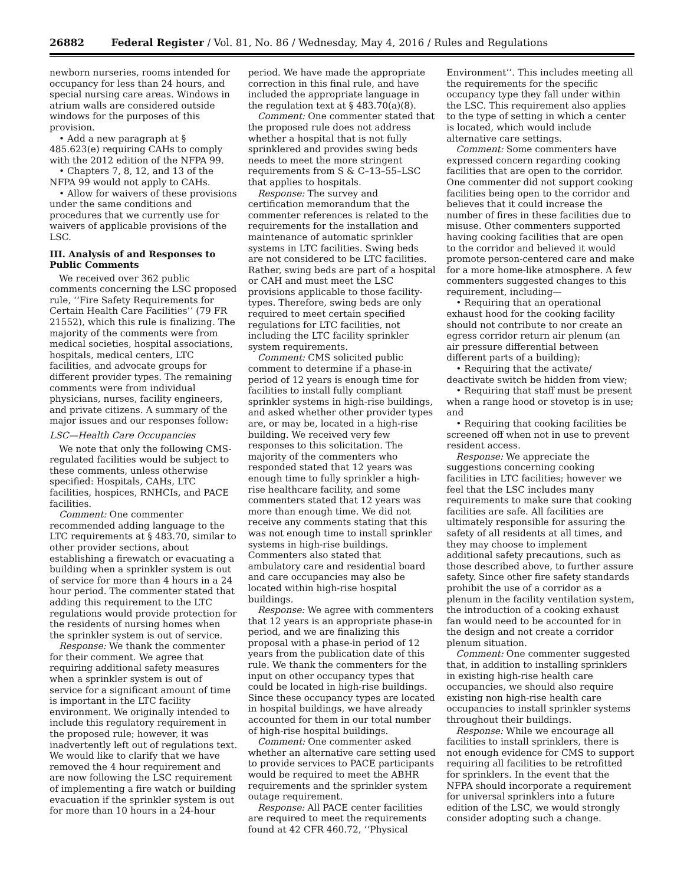26882 Federal Register / Vol. 81, No. 86 / Wednesday, May 4, 2016 / Rules and Regulations
newborn nurseries, rooms intended for occupancy for less than 24 hours, and special nursing care areas. Windows in atrium walls are considered outside windows for the purposes of this provision.
• Add a new paragraph at § 485.623(e) requiring CAHs to comply with the 2012 edition of the NFPA 99.
• Chapters 7, 8, 12, and 13 of the NFPA 99 would not apply to CAHs.
• Allow for waivers of these provisions under the same conditions and procedures that we currently use for waivers of applicable provisions of the LSC.
III. Analysis of and Responses to Public Comments
We received over 362 public comments concerning the LSC proposed rule, ‘‘Fire Safety Requirements for Certain Health Care Facilities’’ (79 FR 21552), which this rule is finalizing. The majority of the comments were from medical societies, hospital associations, hospitals, medical centers, LTC facilities, and advocate groups for different provider types. The remaining comments were from individual physicians, nurses, facility engineers, and private citizens. A summary of the major issues and our responses follow:
LSC—Health Care Occupancies
We note that only the following CMS-regulated facilities would be subject to these comments, unless otherwise specified: Hospitals, CAHs, LTC facilities, hospices, RNHCIs, and PACE facilities.
Comment: One commenter recommended adding language to the LTC requirements at § 483.70, similar to other provider sections, about establishing a firewatch or evacuating a building when a sprinkler system is out of service for more than 4 hours in a 24 hour period. The commenter stated that adding this requirement to the LTC regulations would provide protection for the residents of nursing homes when the sprinkler system is out of service.
Response: We thank the commenter for their comment. We agree that requiring additional safety measures when a sprinkler system is out of service for a significant amount of time is important in the LTC facility environment. We originally intended to include this regulatory requirement in the proposed rule; however, it was inadvertently left out of regulations text. We would like to clarify that we have removed the 4 hour requirement and are now following the LSC requirement of implementing a fire watch or building evacuation if the sprinkler system is out for more than 10 hours in a 24-hour
period. We have made the appropriate correction in this final rule, and have included the appropriate language in the regulation text at § 483.70(a)(8).
Comment: One commenter stated that the proposed rule does not address whether a hospital that is not fully sprinklered and provides swing beds needs to meet the more stringent requirements from S & C–13–55–LSC that applies to hospitals.
Response: The survey and certification memorandum that the commenter references is related to the requirements for the installation and maintenance of automatic sprinkler systems in LTC facilities. Swing beds are not considered to be LTC facilities. Rather, swing beds are part of a hospital or CAH and must meet the LSC provisions applicable to those facility-types. Therefore, swing beds are only required to meet certain specified regulations for LTC facilities, not including the LTC facility sprinkler system requirements.
Comment: CMS solicited public comment to determine if a phase-in period of 12 years is enough time for facilities to install fully compliant sprinkler systems in high-rise buildings, and asked whether other provider types are, or may be, located in a high-rise building. We received very few responses to this solicitation. The majority of the commenters who responded stated that 12 years was enough time to fully sprinkler a high-rise healthcare facility, and some commenters stated that 12 years was more than enough time. We did not receive any comments stating that this was not enough time to install sprinkler systems in high-rise buildings. Commenters also stated that ambulatory care and residential board and care occupancies may also be located within high-rise hospital buildings.
Response: We agree with commenters that 12 years is an appropriate phase-in period, and we are finalizing this proposal with a phase-in period of 12 years from the publication date of this rule. We thank the commenters for the input on other occupancy types that could be located in high-rise buildings. Since these occupancy types are located in hospital buildings, we have already accounted for them in our total number of high-rise hospital buildings.
Comment: One commenter asked whether an alternative care setting used to provide services to PACE participants would be required to meet the ABHR requirements and the sprinkler system outage requirement.
Response: All PACE center facilities are required to meet the requirements found at 42 CFR 460.72, ‘‘Physical
Environment’’. This includes meeting all the requirements for the specific occupancy type they fall under within the LSC. This requirement also applies to the type of setting in which a center is located, which would include alternative care settings.
Comment: Some commenters have expressed concern regarding cooking facilities that are open to the corridor. One commenter did not support cooking facilities being open to the corridor and believes that it could increase the number of fires in these facilities due to misuse. Other commenters supported having cooking facilities that are open to the corridor and believed it would promote person-centered care and make for a more home-like atmosphere. A few commenters suggested changes to this requirement, including—
• Requiring that an operational exhaust hood for the cooking facility should not contribute to nor create an egress corridor return air plenum (an air pressure differential between different parts of a building);
• Requiring that the activate/ deactivate switch be hidden from view;
• Requiring that staff must be present when a range hood or stovetop is in use; and
• Requiring that cooking facilities be screened off when not in use to prevent resident access.
Response: We appreciate the suggestions concerning cooking facilities in LTC facilities; however we feel that the LSC includes many requirements to make sure that cooking facilities are safe. All facilities are ultimately responsible for assuring the safety of all residents at all times, and they may choose to implement additional safety precautions, such as those described above, to further assure safety. Since other fire safety standards prohibit the use of a corridor as a plenum in the facility ventilation system, the introduction of a cooking exhaust fan would need to be accounted for in the design and not create a corridor plenum situation.
Comment: One commenter suggested that, in addition to installing sprinklers in existing high-rise health care occupancies, we should also require existing non high-rise health care occupancies to install sprinkler systems throughout their buildings.
Response: While we encourage all facilities to install sprinklers, there is not enough evidence for CMS to support requiring all facilities to be retrofitted for sprinklers. In the event that the NFPA should incorporate a requirement for universal sprinklers into a future edition of the LSC, we would strongly consider adopting such a change.